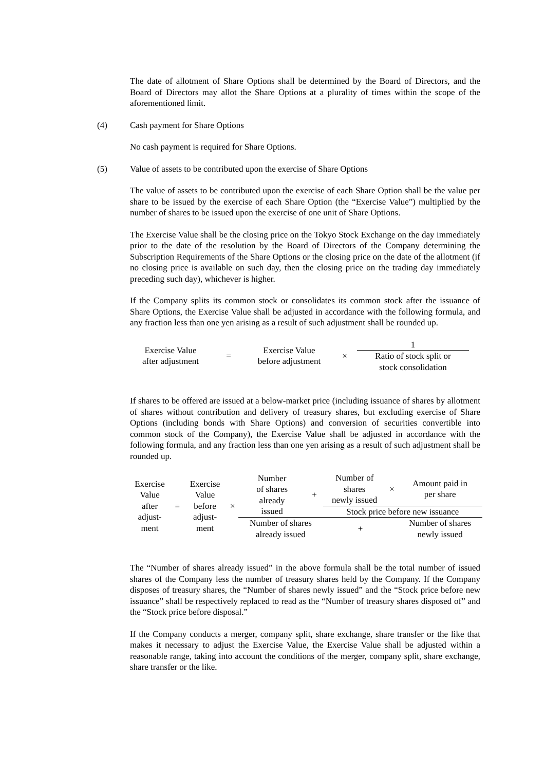The date of allotment of Share Options shall be determined by the Board of Directors, and the Board of Directors may allot the Share Options at a plurality of times within the scope of the aforementioned limit.
(4) Cash payment for Share Options
No cash payment is required for Share Options.
(5) Value of assets to be contributed upon the exercise of Share Options
The value of assets to be contributed upon the exercise of each Share Option shall be the value per share to be issued by the exercise of each Share Option (the “Exercise Value”) multiplied by the number of shares to be issued upon the exercise of one unit of Share Options.
The Exercise Value shall be the closing price on the Tokyo Stock Exchange on the day immediately prior to the date of the resolution by the Board of Directors of the Company determining the Subscription Requirements of the Share Options or the closing price on the date of the allotment (if no closing price is available on such day, then the closing price on the trading day immediately preceding such day), whichever is higher.
If the Company splits its common stock or consolidates its common stock after the issuance of Share Options, the Exercise Value shall be adjusted in accordance with the following formula, and any fraction less than one yen arising as a result of such adjustment shall be rounded up.
| Exercise Value after adjustment | = | Exercise Value before adjustment | × | 1 |
| | | | | Ratio of stock split or stock consolidation |
If shares to be offered are issued at a below-market price (including issuance of shares by allotment of shares without contribution and delivery of treasury shares, but excluding exercise of Share Options (including bonds with Share Options) and conversion of securities convertible into common stock of the Company), the Exercise Value shall be adjusted in accordance with the following formula, and any fraction less than one yen arising as a result of such adjustment shall be rounded up.
| Exercise Value after adjust- ment | = | Exercise Value before adjust- ment | × | Number of shares already issued | + | Number of shares newly issued | × | Amount paid in per share |
| | | | | | | Stock price before new issuance | | |
| | | | | Number of shares already issued | | + | | Number of shares newly issued |
The “Number of shares already issued” in the above formula shall be the total number of issued shares of the Company less the number of treasury shares held by the Company. If the Company disposes of treasury shares, the “Number of shares newly issued” and the “Stock price before new issuance” shall be respectively replaced to read as the “Number of treasury shares disposed of” and the “Stock price before disposal.”
If the Company conducts a merger, company split, share exchange, share transfer or the like that makes it necessary to adjust the Exercise Value, the Exercise Value shall be adjusted within a reasonable range, taking into account the conditions of the merger, company split, share exchange, share transfer or the like.